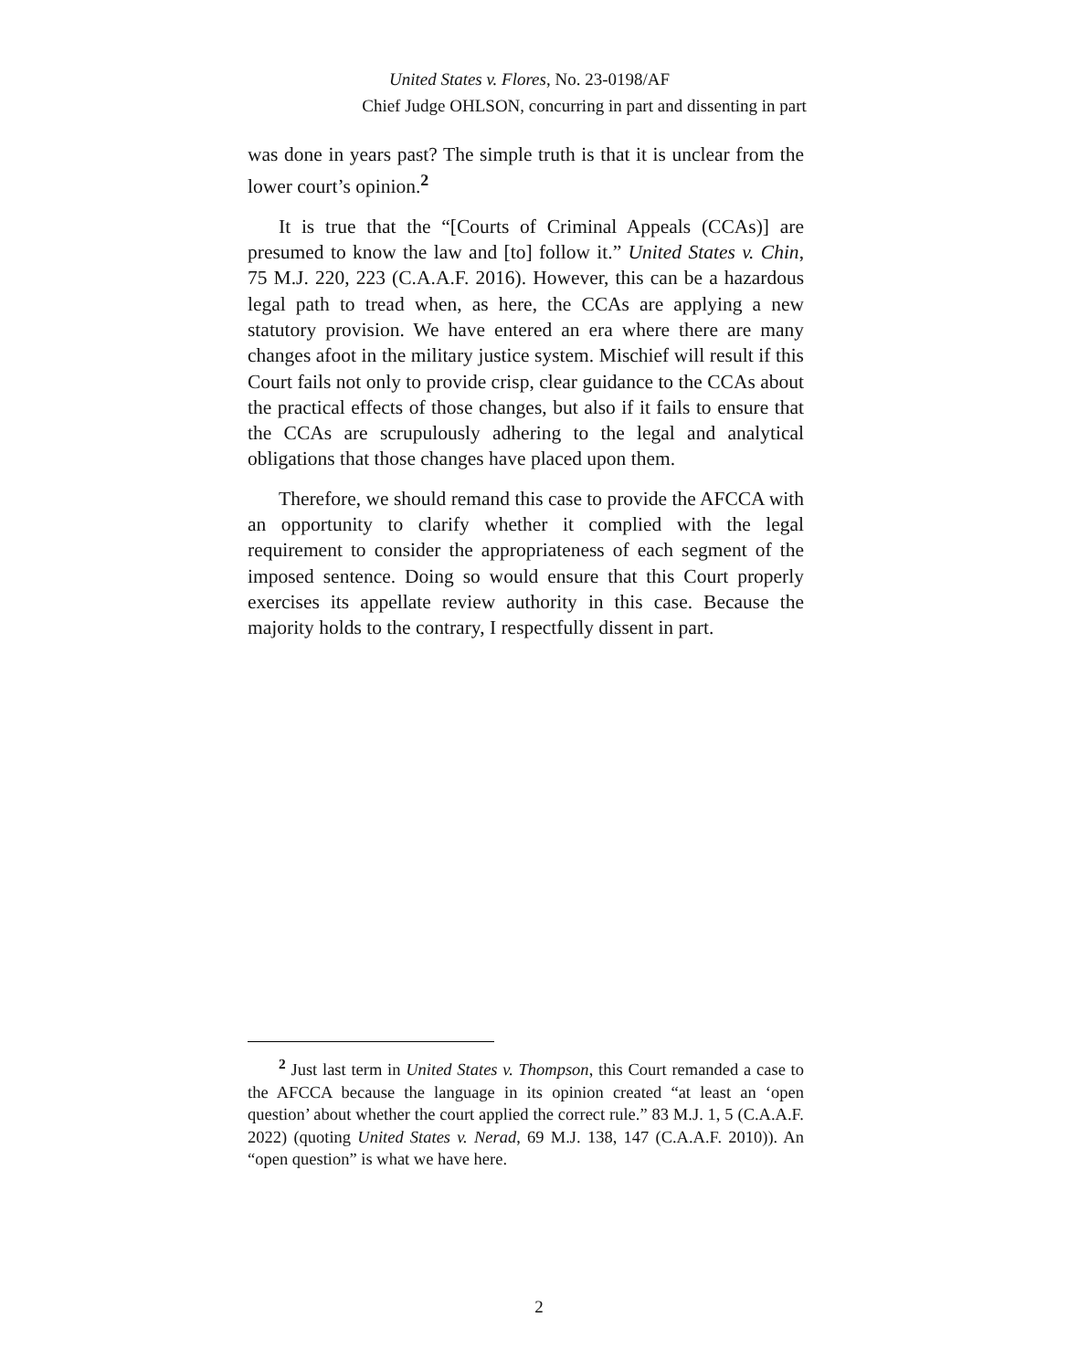United States v. Flores, No. 23-0198/AF
Chief Judge OHLSON, concurring in part and dissenting in part
was done in years past? The simple truth is that it is unclear from the lower court’s opinion.<sup>2</sup>
It is true that the “[Courts of Criminal Appeals (CCAs)] are presumed to know the law and [to] follow it.” United States v. Chin, 75 M.J. 220, 223 (C.A.A.F. 2016). However, this can be a hazardous legal path to tread when, as here, the CCAs are applying a new statutory provision. We have entered an era where there are many changes afoot in the military justice system. Mischief will result if this Court fails not only to provide crisp, clear guidance to the CCAs about the practical effects of those changes, but also if it fails to ensure that the CCAs are scrupulously adhering to the legal and analytical obligations that those changes have placed upon them.
Therefore, we should remand this case to provide the AFCCA with an opportunity to clarify whether it complied with the legal requirement to consider the appropriateness of each segment of the imposed sentence. Doing so would ensure that this Court properly exercises its appellate review authority in this case. Because the majority holds to the contrary, I respectfully dissent in part.
<sup>2</sup> Just last term in United States v. Thompson, this Court remanded a case to the AFCCA because the language in its opinion created “at least an ‘open question’ about whether the court applied the correct rule.” 83 M.J. 1, 5 (C.A.A.F. 2022) (quoting United States v. Nerad, 69 M.J. 138, 147 (C.A.A.F. 2010)). An “open question” is what we have here.
2